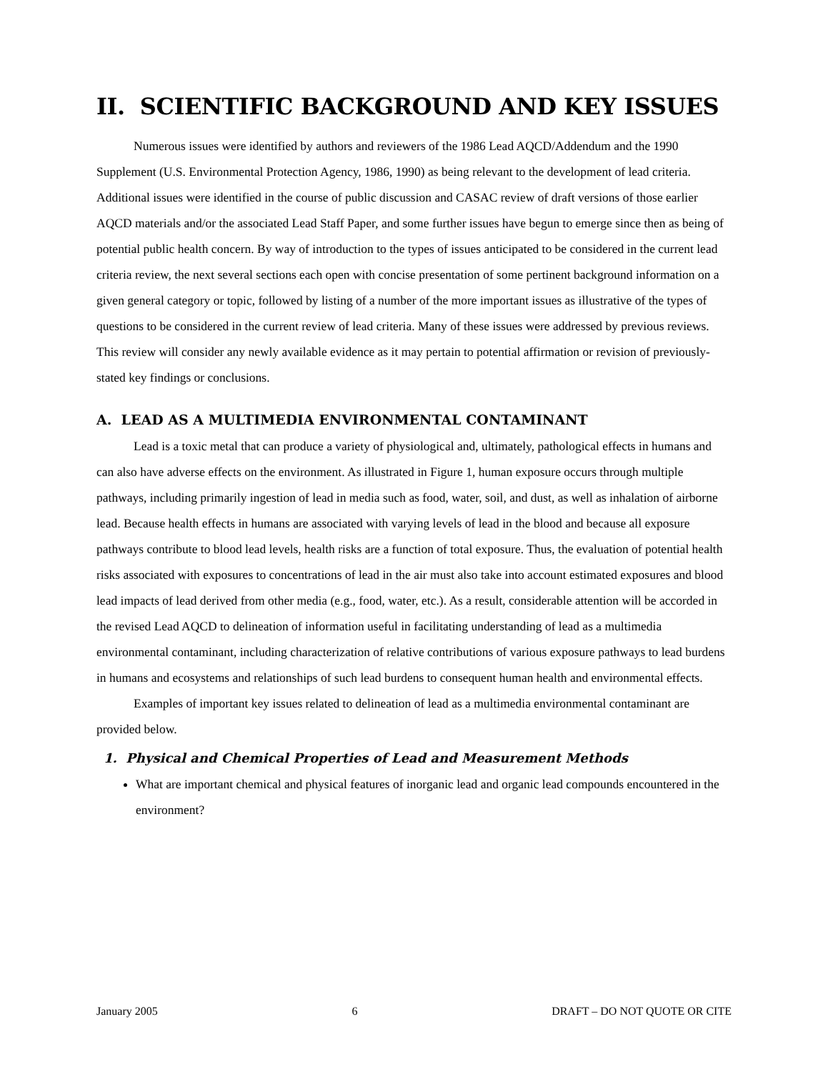II. SCIENTIFIC BACKGROUND AND KEY ISSUES
Numerous issues were identified by authors and reviewers of the 1986 Lead AQCD/Addendum and the 1990 Supplement (U.S. Environmental Protection Agency, 1986, 1990) as being relevant to the development of lead criteria. Additional issues were identified in the course of public discussion and CASAC review of draft versions of those earlier AQCD materials and/or the associated Lead Staff Paper, and some further issues have begun to emerge since then as being of potential public health concern. By way of introduction to the types of issues anticipated to be considered in the current lead criteria review, the next several sections each open with concise presentation of some pertinent background information on a given general category or topic, followed by listing of a number of the more important issues as illustrative of the types of questions to be considered in the current review of lead criteria. Many of these issues were addressed by previous reviews. This review will consider any newly available evidence as it may pertain to potential affirmation or revision of previously-stated key findings or conclusions.
A. LEAD AS A MULTIMEDIA ENVIRONMENTAL CONTAMINANT
Lead is a toxic metal that can produce a variety of physiological and, ultimately, pathological effects in humans and can also have adverse effects on the environment. As illustrated in Figure 1, human exposure occurs through multiple pathways, including primarily ingestion of lead in media such as food, water, soil, and dust, as well as inhalation of airborne lead. Because health effects in humans are associated with varying levels of lead in the blood and because all exposure pathways contribute to blood lead levels, health risks are a function of total exposure. Thus, the evaluation of potential health risks associated with exposures to concentrations of lead in the air must also take into account estimated exposures and blood lead impacts of lead derived from other media (e.g., food, water, etc.). As a result, considerable attention will be accorded in the revised Lead AQCD to delineation of information useful in facilitating understanding of lead as a multimedia environmental contaminant, including characterization of relative contributions of various exposure pathways to lead burdens in humans and ecosystems and relationships of such lead burdens to consequent human health and environmental effects.
Examples of important key issues related to delineation of lead as a multimedia environmental contaminant are provided below.
1. Physical and Chemical Properties of Lead and Measurement Methods
What are important chemical and physical features of inorganic lead and organic lead compounds encountered in the environment?
January 2005 6 DRAFT – DO NOT QUOTE OR CITE